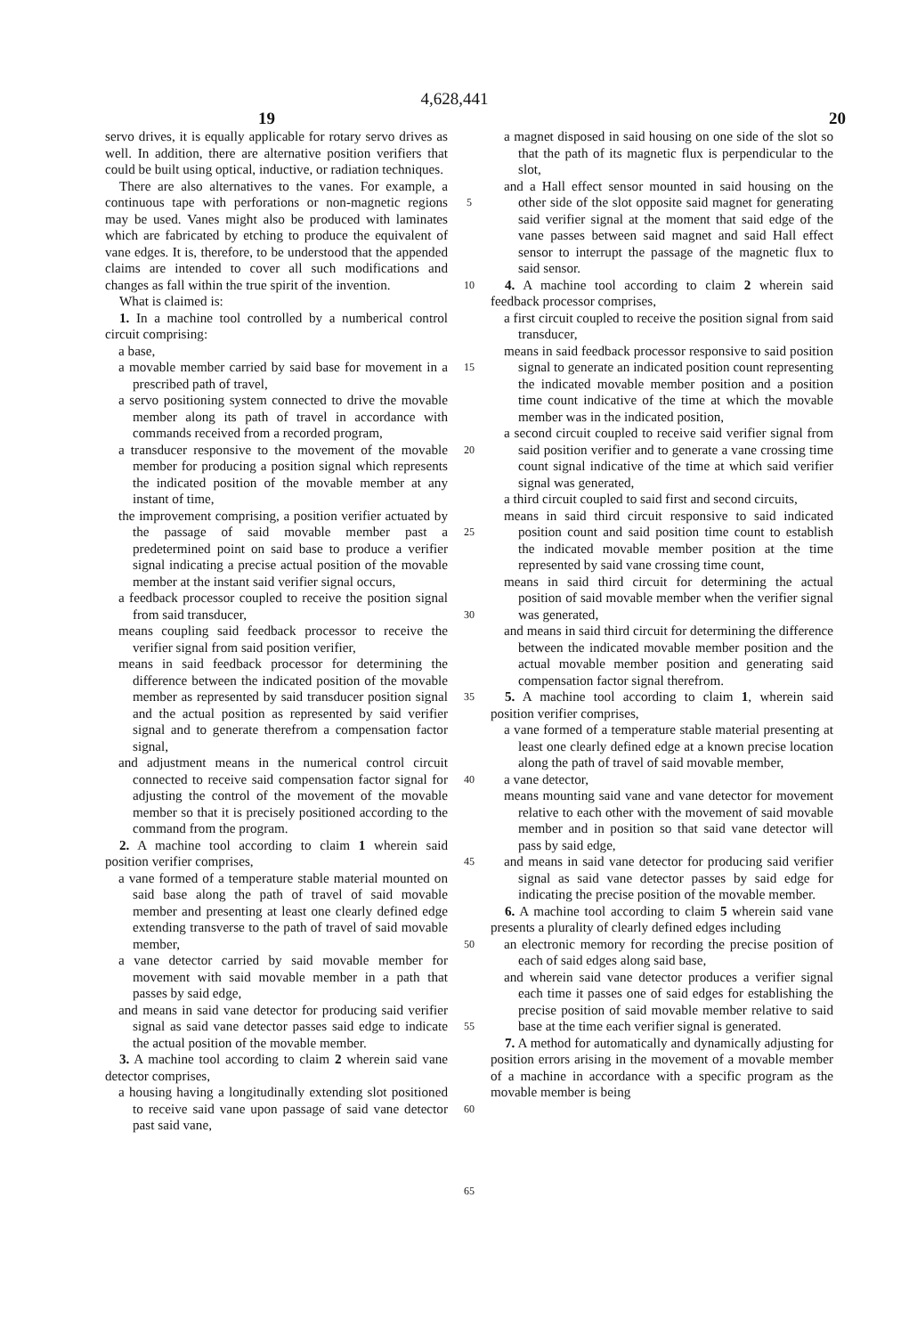4,628,441
19 20
servo drives, it is equally applicable for rotary servo drives as well. In addition, there are alternative position verifiers that could be built using optical, inductive, or radiation techniques.
There are also alternatives to the vanes. For example, a continuous tape with perforations or non-magnetic regions may be used. Vanes might also be produced with laminates which are fabricated by etching to produce the equivalent of vane edges. It is, therefore, to be understood that the appended claims are intended to cover all such modifications and changes as fall within the true spirit of the invention.
What is claimed is:
1. In a machine tool controlled by a numberical control circuit comprising:
a base,
a movable member carried by said base for movement in a prescribed path of travel,
a servo positioning system connected to drive the movable member along its path of travel in accordance with commands received from a recorded program,
a transducer responsive to the movement of the movable member for producing a position signal which represents the indicated position of the movable member at any instant of time,
the improvement comprising, a position verifier actuated by the passage of said movable member past a predetermined point on said base to produce a verifier signal indicating a precise actual position of the movable member at the instant said verifier signal occurs,
a feedback processor coupled to receive the position signal from said transducer,
means coupling said feedback processor to receive the verifier signal from said position verifier,
means in said feedback processor for determining the difference between the indicated position of the movable member as represented by said transducer position signal and the actual position as represented by said verifier signal and to generate therefrom a compensation factor signal,
and adjustment means in the numerical control circuit connected to receive said compensation factor signal for adjusting the control of the movement of the movable member so that it is precisely positioned according to the command from the program.
2. A machine tool according to claim 1 wherein said position verifier comprises,
a vane formed of a temperature stable material mounted on said base along the path of travel of said movable member and presenting at least one clearly defined edge extending transverse to the path of travel of said movable member,
a vane detector carried by said movable member for movement with said movable member in a path that passes by said edge,
and means in said vane detector for producing said verifier signal as said vane detector passes said edge to indicate the actual position of the movable member.
3. A machine tool according to claim 2 wherein said vane detector comprises,
a housing having a longitudinally extending slot positioned to receive said vane upon passage of said vane detector past said vane,
5
10
15
20
25
30
35
40
45
50
55
60
65
a magnet disposed in said housing on one side of the slot so that the path of its magnetic flux is perpendicular to the slot,
and a Hall effect sensor mounted in said housing on the other side of the slot opposite said magnet for generating said verifier signal at the moment that said edge of the vane passes between said magnet and said Hall effect sensor to interrupt the passage of the magnetic flux to said sensor.
4. A machine tool according to claim 2 wherein said feedback processor comprises,
a first circuit coupled to receive the position signal from said transducer,
means in said feedback processor responsive to said position signal to generate an indicated position count representing the indicated movable member position and a position time count indicative of the time at which the movable member was in the indicated position,
a second circuit coupled to receive said verifier signal from said position verifier and to generate a vane crossing time count signal indicative of the time at which said verifier signal was generated,
a third circuit coupled to said first and second circuits,
means in said third circuit responsive to said indicated position count and said position time count to establish the indicated movable member position at the time represented by said vane crossing time count,
means in said third circuit for determining the actual position of said movable member when the verifier signal was generated,
and means in said third circuit for determining the difference between the indicated movable member position and the actual movable member position and generating said compensation factor signal therefrom.
5. A machine tool according to claim 1, wherein said position verifier comprises,
a vane formed of a temperature stable material presenting at least one clearly defined edge at a known precise location along the path of travel of said movable member,
a vane detector,
means mounting said vane and vane detector for movement relative to each other with the movement of said movable member and in position so that said vane detector will pass by said edge,
and means in said vane detector for producing said verifier signal as said vane detector passes by said edge for indicating the precise position of the movable member.
6. A machine tool according to claim 5 wherein said vane presents a plurality of clearly defined edges including
an electronic memory for recording the precise position of each of said edges along said base,
and wherein said vane detector produces a verifier signal each time it passes one of said edges for establishing the precise position of said movable member relative to said base at the time each verifier signal is generated.
7. A method for automatically and dynamically adjusting for position errors arising in the movement of a movable member of a machine in accordance with a specific program as the movable member is being